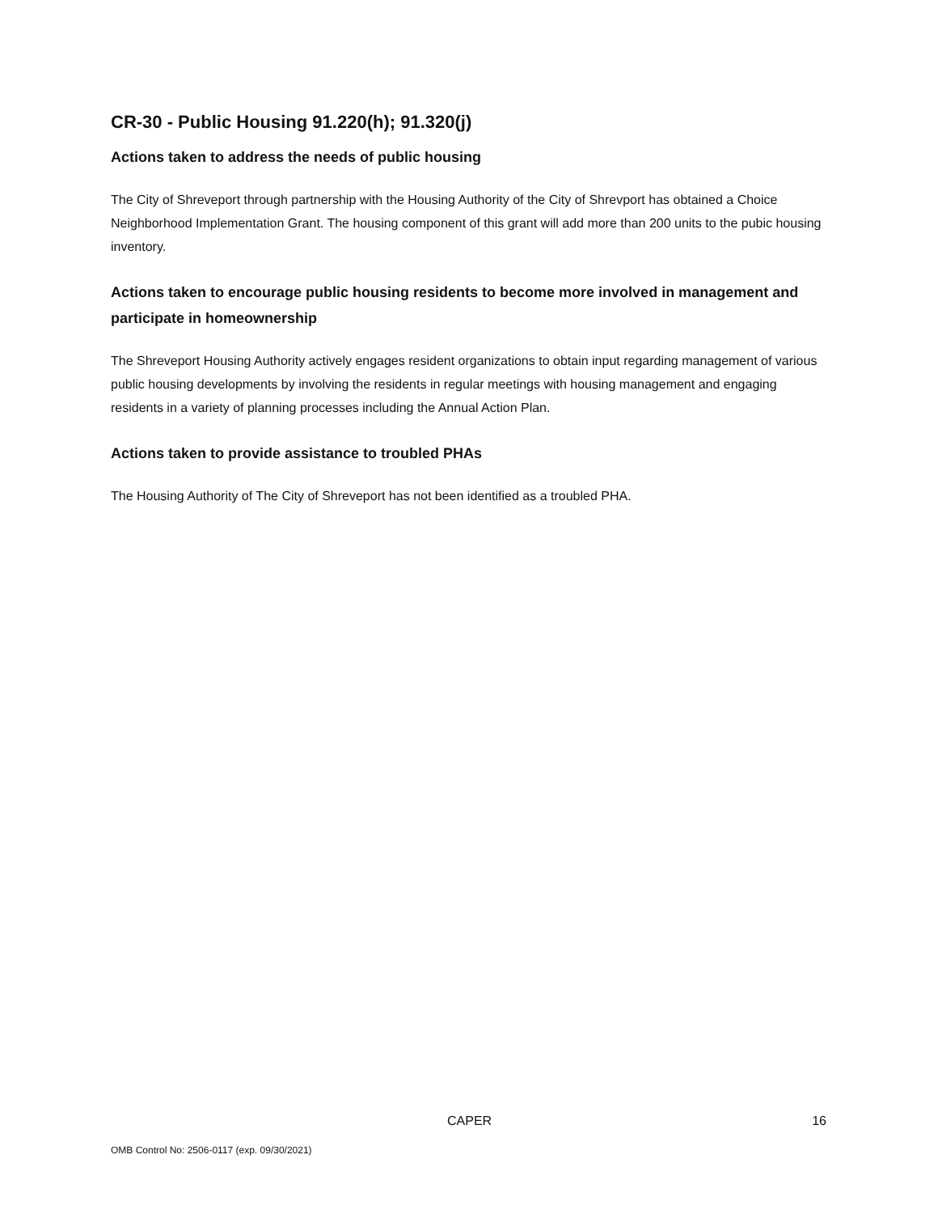CR-30 - Public Housing 91.220(h); 91.320(j)
Actions taken to address the needs of public housing
The City of Shreveport through partnership with the Housing Authority of the City of Shrevport has obtained a Choice Neighborhood Implementation Grant. The housing component of this grant will add more than 200 units to the pubic housing inventory.
Actions taken to encourage public housing residents to become more involved in management and participate in homeownership
The Shreveport Housing Authority actively engages resident organizations to obtain input regarding management of various public housing developments by involving the residents in regular meetings with housing management and engaging residents in a variety of planning processes including the Annual Action Plan.
Actions taken to provide assistance to troubled PHAs
The Housing Authority of The City of Shreveport has not been identified as a troubled PHA.
CAPER 16
OMB Control No: 2506-0117 (exp. 09/30/2021)